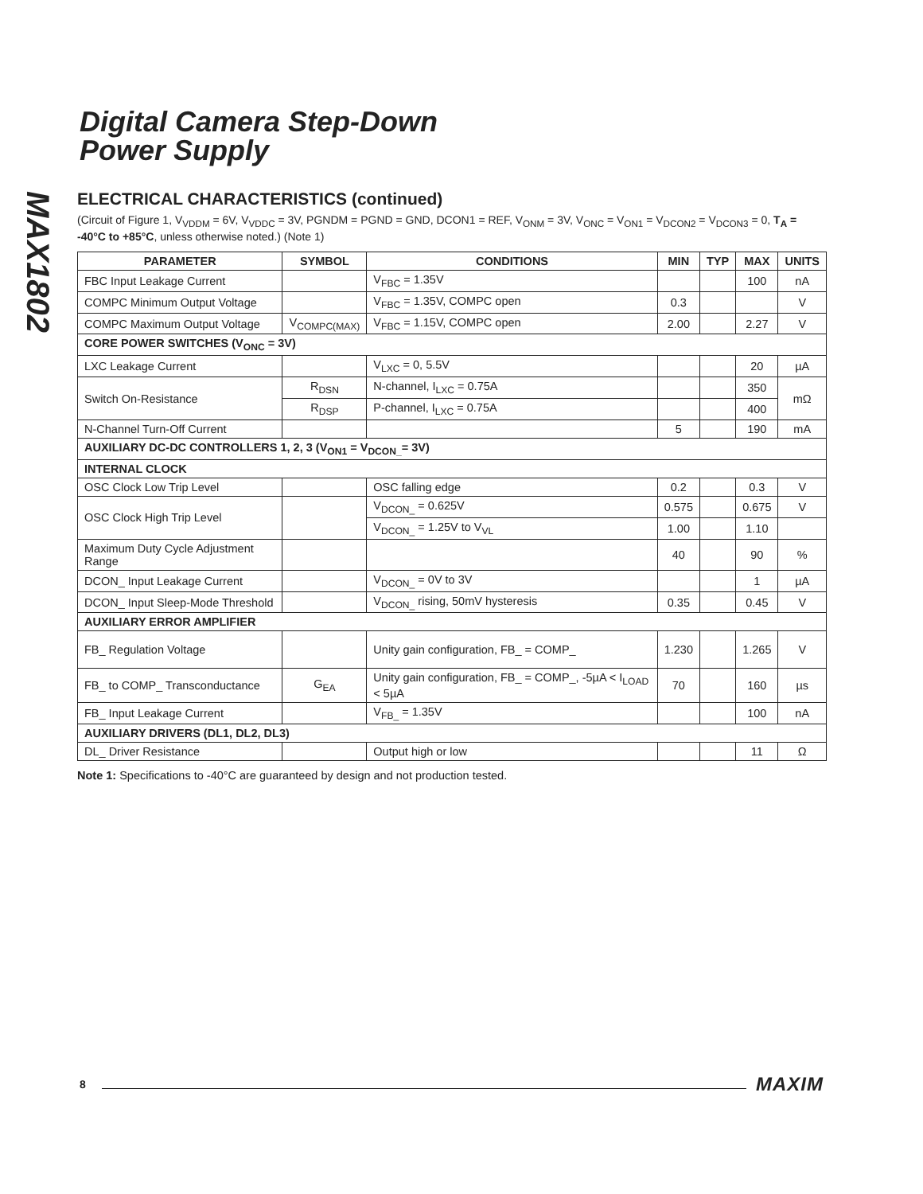MAX1802
Digital Camera Step-Down
Power Supply
ELECTRICAL CHARACTERISTICS (continued)
(Circuit of Figure 1, V<sub>VDDM</sub> = 6V, V<sub>VDDC</sub> = 3V, PGNDM = PGND = GND, DCON1 = REF, V<sub>ONM</sub> = 3V, V<sub>ONC</sub> = V<sub>ON1</sub> = V<sub>DCON2</sub> = V<sub>DCON3</sub> = 0, T<sub>A</sub> = -40°C to +85°C, unless otherwise noted.) (Note 1)
| PARAMETER | SYMBOL | CONDITIONS | MIN | TYP | MAX | UNITS |
| --- | --- | --- | --- | --- | --- | --- |
| FBC Input Leakage Current | | V<sub>FBC</sub> = 1.35V | | | 100 | nA |
| COMPC Minimum Output Voltage | | V<sub>FBC</sub> = 1.35V, COMPC open | 0.3 | | | V |
| COMPC Maximum Output Voltage | V<sub>COMPC(MAX)</sub> | V<sub>FBC</sub> = 1.15V, COMPC open | 2.00 | | 2.27 | V |
| CORE POWER SWITCHES (V<sub>ONC</sub> = 3V) | | | | | | |
| LXC Leakage Current | | V<sub>LXC</sub> = 0, 5.5V | | | 20 | µA |
| Switch On-Resistance | R<sub>DSN</sub> | N-channel, I<sub>LXC</sub> = 0.75A | | | 350 | mΩ |
| | R<sub>DSP</sub> | P-channel, I<sub>LXC</sub> = 0.75A | | | 400 | |
| N-Channel Turn-Off Current | | | 5 | | 190 | mA |
| AUXILIARY DC-DC CONTROLLERS 1, 2, 3 (V<sub>ON1</sub> = V<sub>DCON_</sub>= 3V) | | | | | | |
| INTERNAL CLOCK | | | | | | |
| OSC Clock Low Trip Level | | OSC falling edge | 0.2 | | 0.3 | V |
| OSC Clock High Trip Level | | V<sub>DCON_</sub> = 0.625V | 0.575 | | 0.675 | V |
| | | V<sub>DCON_</sub> = 1.25V to V<sub>VL</sub> | 1.00 | | 1.10 | |
| Maximum Duty Cycle Adjustment Range | | | 40 | | 90 | % |
| DCON_ Input Leakage Current | | V<sub>DCON_</sub> = 0V to 3V | | | 1 | µA |
| DCON_ Input Sleep-Mode Threshold | | V<sub>DCON_</sub> rising, 50mV hysteresis | 0.35 | | 0.45 | V |
| AUXILIARY ERROR AMPLIFIER | | | | | | |
| FB_ Regulation Voltage | | Unity gain configuration, FB_ = COMP_ | 1.230 | | 1.265 | V |
| FB_ to COMP_ Transconductance | G<sub>EA</sub> | Unity gain configuration, FB_ = COMP_, -5µA < I<sub>LOAD</sub> < 5µA | 70 | | 160 | µs |
| FB_ Input Leakage Current | | V<sub>FB_</sub> = 1.35V | | | 100 | nA |
| AUXILIARY DRIVERS (DL1, DL2, DL3) | | | | | | |
| DL_ Driver Resistance | | Output high or low | | | 11 | Ω |
Note 1: Specifications to -40°C are guaranteed by design and not production tested.
8 MAXIM